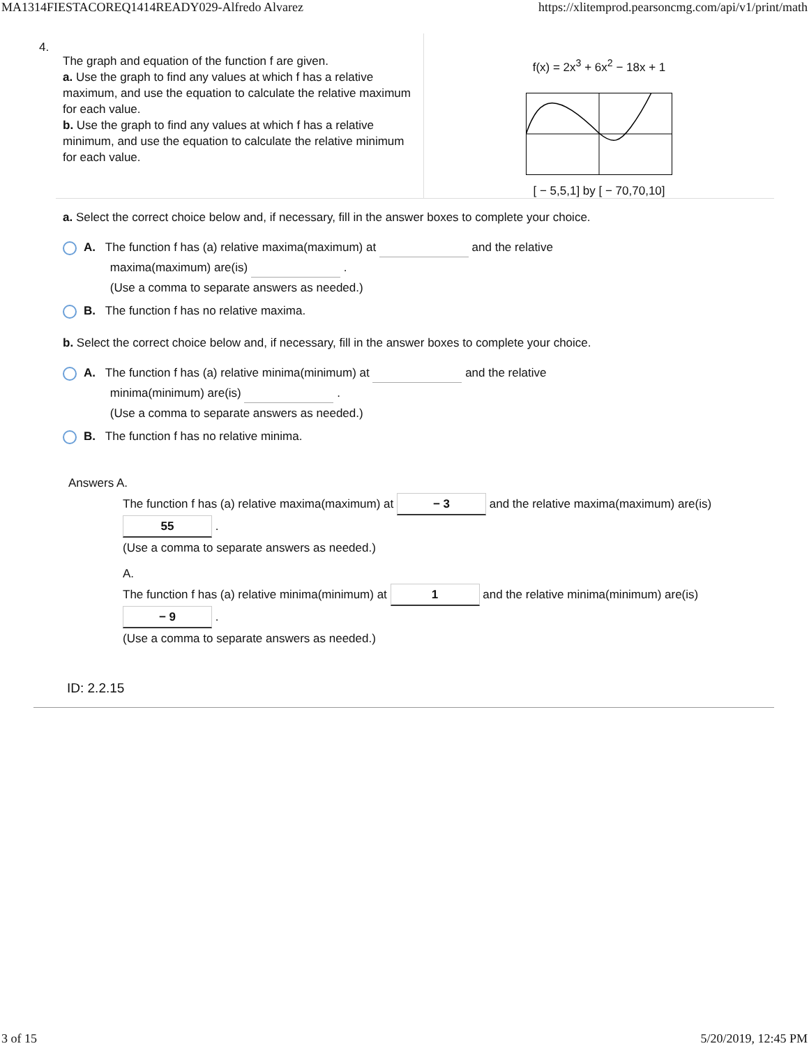MA1314FIESTACOREQ1414READY029-Alfredo Alvarez https://xlitemprod.pearsoncmg.com/api/v1/print/math
4.
The graph and equation of the function f are given.
a. Use the graph to find any values at which f has a relative maximum, and use the equation to calculate the relative maximum for each value.
b. Use the graph to find any values at which f has a relative minimum, and use the equation to calculate the relative minimum for each value.
f(x) = 2x<sup>3</sup> + 6x<sup>2</sup> − 18x + 1
[ − 5,5,1] by [ − 70,70,10]
a. Select the correct choice below and, if necessary, fill in the answer boxes to complete your choice.
A. The function f has (a) relative maxima(maximum) at and the relative
maxima(maximum) are(is) .
(Use a comma to separate answers as needed.)
B. The function f has no relative maxima.
b. Select the correct choice below and, if necessary, fill in the answer boxes to complete your choice.
A. The function f has (a) relative minima(minimum) at and the relative
minima(minimum) are(is) .
(Use a comma to separate answers as needed.)
B. The function f has no relative minima.
Answers A.
The function f has (a) relative maxima(maximum) at − 3 and the relative maxima(maximum) are(is)
55 .
(Use a comma to separate answers as needed.)
A.
The function f has (a) relative minima(minimum) at 1 and the relative minima(minimum) are(is)
− 9 .
(Use a comma to separate answers as needed.)
ID: 2.2.15
3 of 15 5/20/2019, 12:45 PM